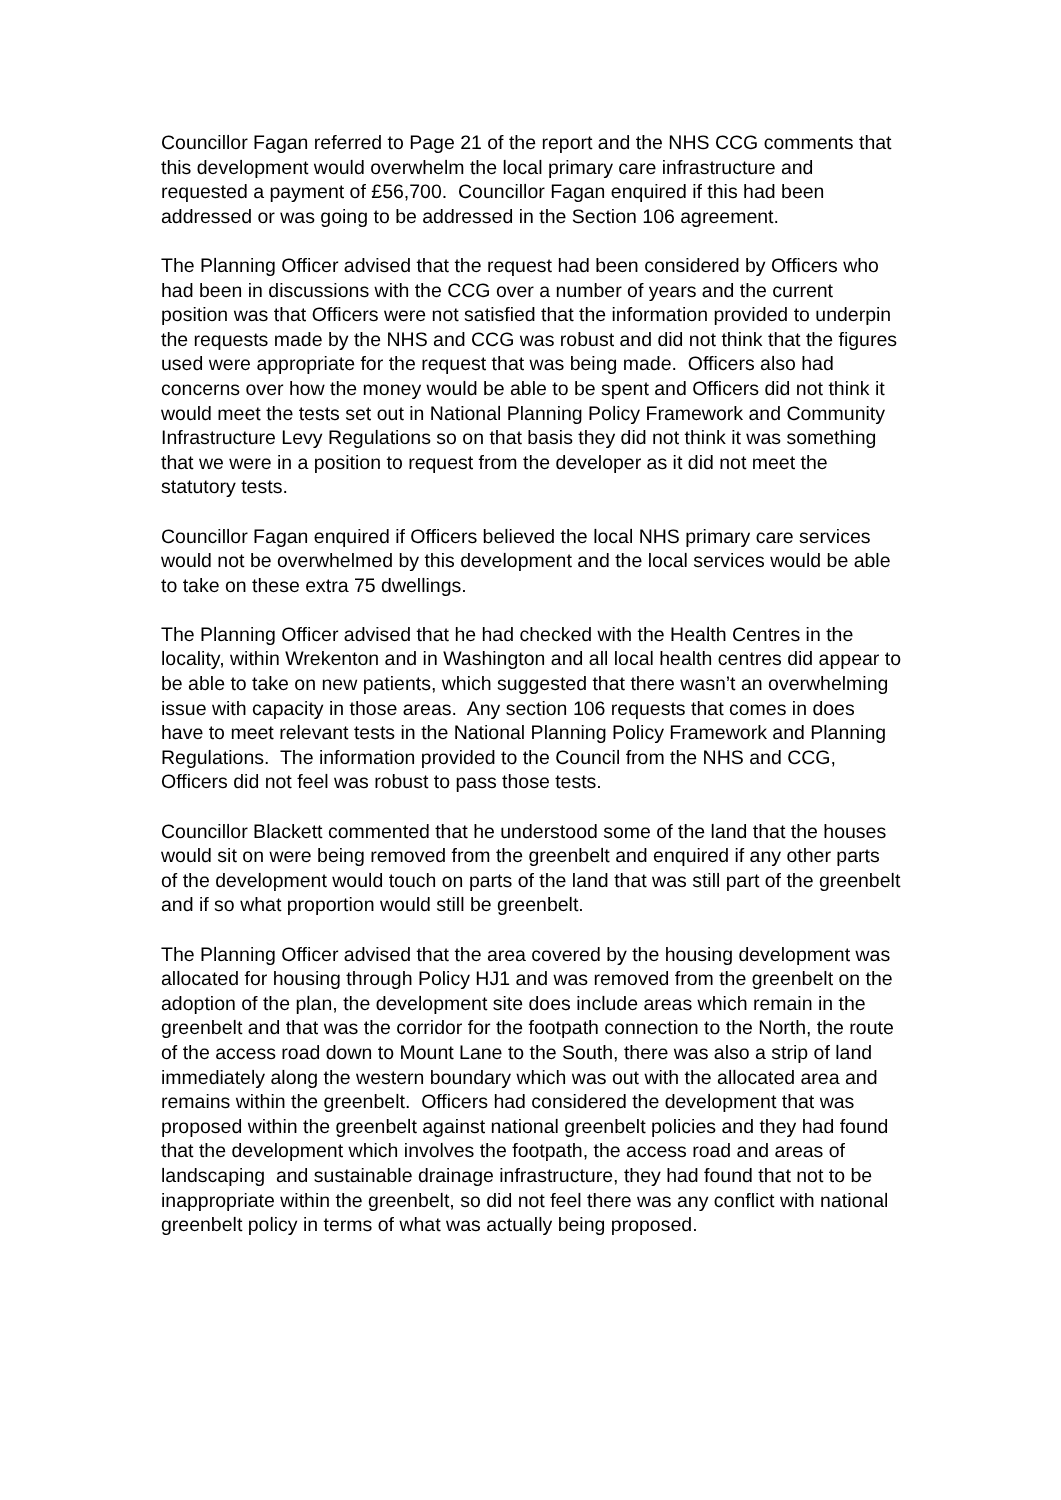Councillor Fagan referred to Page 21 of the report and the NHS CCG comments that this development would overwhelm the local primary care infrastructure and requested a payment of £56,700. Councillor Fagan enquired if this had been addressed or was going to be addressed in the Section 106 agreement.
The Planning Officer advised that the request had been considered by Officers who had been in discussions with the CCG over a number of years and the current position was that Officers were not satisfied that the information provided to underpin the requests made by the NHS and CCG was robust and did not think that the figures used were appropriate for the request that was being made. Officers also had concerns over how the money would be able to be spent and Officers did not think it would meet the tests set out in National Planning Policy Framework and Community Infrastructure Levy Regulations so on that basis they did not think it was something that we were in a position to request from the developer as it did not meet the statutory tests.
Councillor Fagan enquired if Officers believed the local NHS primary care services would not be overwhelmed by this development and the local services would be able to take on these extra 75 dwellings.
The Planning Officer advised that he had checked with the Health Centres in the locality, within Wrekenton and in Washington and all local health centres did appear to be able to take on new patients, which suggested that there wasn’t an overwhelming issue with capacity in those areas. Any section 106 requests that comes in does have to meet relevant tests in the National Planning Policy Framework and Planning Regulations. The information provided to the Council from the NHS and CCG, Officers did not feel was robust to pass those tests.
Councillor Blackett commented that he understood some of the land that the houses would sit on were being removed from the greenbelt and enquired if any other parts of the development would touch on parts of the land that was still part of the greenbelt and if so what proportion would still be greenbelt.
The Planning Officer advised that the area covered by the housing development was allocated for housing through Policy HJ1 and was removed from the greenbelt on the adoption of the plan, the development site does include areas which remain in the greenbelt and that was the corridor for the footpath connection to the North, the route of the access road down to Mount Lane to the South, there was also a strip of land immediately along the western boundary which was out with the allocated area and remains within the greenbelt. Officers had considered the development that was proposed within the greenbelt against national greenbelt policies and they had found that the development which involves the footpath, the access road and areas of landscaping and sustainable drainage infrastructure, they had found that not to be inappropriate within the greenbelt, so did not feel there was any conflict with national greenbelt policy in terms of what was actually being proposed.